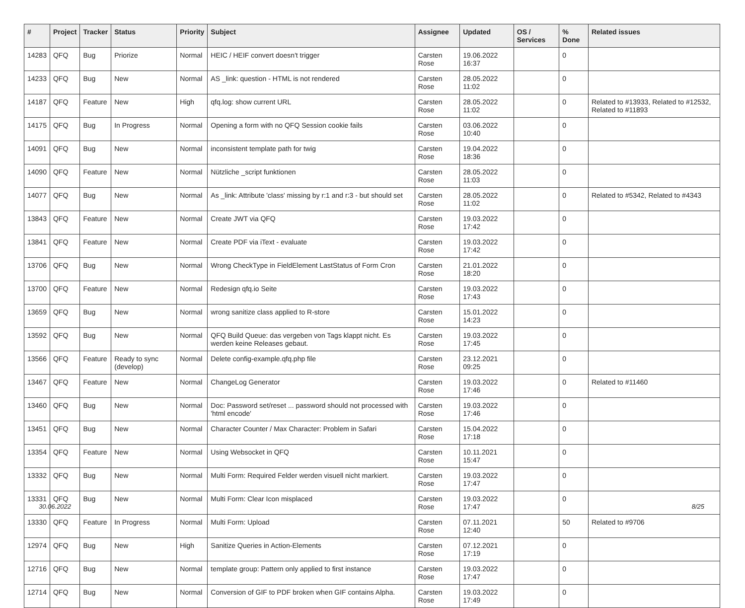| # | Project | Tracker | Status | Priority | Subject | Assignee | Updated | OS / Services | % Done | Related issues |
| --- | --- | --- | --- | --- | --- | --- | --- | --- | --- | --- |
| 14283 | QFQ | Bug | Priorize | Normal | HEIC / HEIF convert doesn't trigger | Carsten Rose | 19.06.2022 16:37 | | 0 | |
| 14233 | QFQ | Bug | New | Normal | AS _link: question - HTML is not rendered | Carsten Rose | 28.05.2022 11:02 | | 0 | |
| 14187 | QFQ | Feature | New | High | qfq.log: show current URL | Carsten Rose | 28.05.2022 11:02 | | 0 | Related to #13933, Related to #12532, Related to #11893 |
| 14175 | QFQ | Bug | In Progress | Normal | Opening a form with no QFQ Session cookie fails | Carsten Rose | 03.06.2022 10:40 | | 0 | |
| 14091 | QFQ | Bug | New | Normal | inconsistent template path for twig | Carsten Rose | 19.04.2022 18:36 | | 0 | |
| 14090 | QFQ | Feature | New | Normal | Nützliche _script funktionen | Carsten Rose | 28.05.2022 11:03 | | 0 | |
| 14077 | QFQ | Bug | New | Normal | As _link: Attribute 'class' missing by r:1 and r:3 - but should set | Carsten Rose | 28.05.2022 11:02 | | 0 | Related to #5342, Related to #4343 |
| 13843 | QFQ | Feature | New | Normal | Create JWT via QFQ | Carsten Rose | 19.03.2022 17:42 | | 0 | |
| 13841 | QFQ | Feature | New | Normal | Create PDF via iText - evaluate | Carsten Rose | 19.03.2022 17:42 | | 0 | |
| 13706 | QFQ | Bug | New | Normal | Wrong CheckType in FieldElement LastStatus of Form Cron | Carsten Rose | 21.01.2022 18:20 | | 0 | |
| 13700 | QFQ | Feature | New | Normal | Redesign qfq.io Seite | Carsten Rose | 19.03.2022 17:43 | | 0 | |
| 13659 | QFQ | Bug | New | Normal | wrong sanitize class applied to R-store | Carsten Rose | 15.01.2022 14:23 | | 0 | |
| 13592 | QFQ | Bug | New | Normal | QFQ Build Queue: das vergeben von Tags klappt nicht. Es werden keine Releases gebaut. | Carsten Rose | 19.03.2022 17:45 | | 0 | |
| 13566 | QFQ | Feature | Ready to sync (develop) | Normal | Delete config-example.qfq.php file | Carsten Rose | 23.12.2021 09:25 | | 0 | |
| 13467 | QFQ | Feature | New | Normal | ChangeLog Generator | Carsten Rose | 19.03.2022 17:46 | | 0 | Related to #11460 |
| 13460 | QFQ | Bug | New | Normal | Doc: Password set/reset ... password should not processed with 'html encode' | Carsten Rose | 19.03.2022 17:46 | | 0 | |
| 13451 | QFQ | Bug | New | Normal | Character Counter / Max Character: Problem in Safari | Carsten Rose | 15.04.2022 17:18 | | 0 | |
| 13354 | QFQ | Feature | New | Normal | Using Websocket in QFQ | Carsten Rose | 10.11.2021 15:47 | | 0 | |
| 13332 | QFQ | Bug | New | Normal | Multi Form: Required Felder werden visuell nicht markiert. | Carsten Rose | 19.03.2022 17:47 | | 0 | |
| 13331 | QFQ | Bug | New | Normal | Multi Form: Clear Icon misplaced | Carsten Rose | 19.03.2022 17:47 | | 0 | |
| 13330 | QFQ | Feature | In Progress | Normal | Multi Form: Upload | Carsten Rose | 07.11.2021 12:40 | | 50 | Related to #9706 |
| 12974 | QFQ | Bug | New | High | Sanitize Queries in Action-Elements | Carsten Rose | 07.12.2021 17:19 | | 0 | |
| 12716 | QFQ | Bug | New | Normal | template group: Pattern only applied to first instance | Carsten Rose | 19.03.2022 17:47 | | 0 | |
| 12714 | QFQ | Bug | New | Normal | Conversion of GIF to PDF broken when GIF contains Alpha. | Carsten Rose | 19.03.2022 17:49 | | 0 | |
30.06.2022 8/25